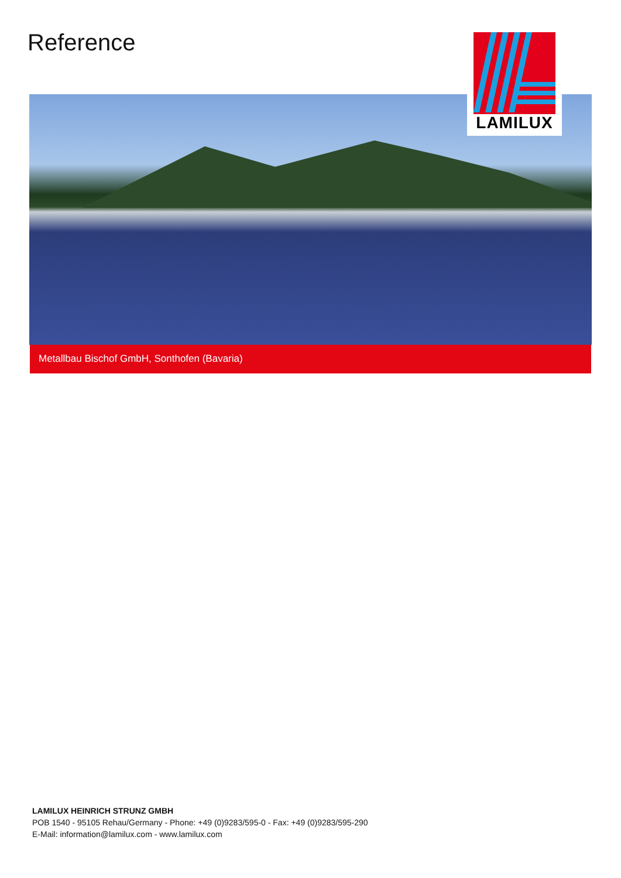Reference LAMILUX
Metallbau Bischof GmbH, Sonthofen (Bavaria)
LAMILUX HEINRICH STRUNZ GMBH
POB 1540 - 95105 Rehau/Germany - Phone: +49 (0)9283/595-0 - Fax: +49 (0)9283/595-290
E-Mail: information@lamilux.com - www.lamilux.com